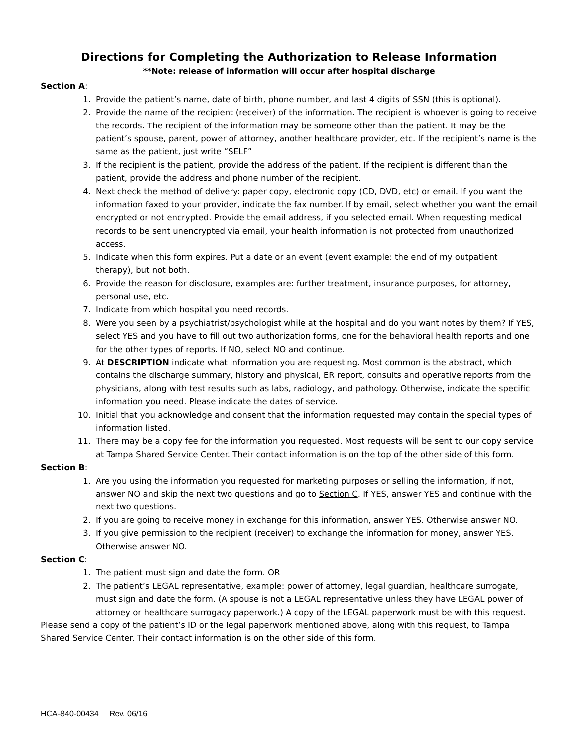Directions for Completing the Authorization to Release Information
**Note: release of information will occur after hospital discharge
Section A:
1. Provide the patient’s name, date of birth, phone number, and last 4 digits of SSN (this is optional).
2. Provide the name of the recipient (receiver) of the information. The recipient is whoever is going to receive the records. The recipient of the information may be someone other than the patient. It may be the patient’s spouse, parent, power of attorney, another healthcare provider, etc. If the recipient’s name is the same as the patient, just write “SELF”
3. If the recipient is the patient, provide the address of the patient. If the recipient is different than the patient, provide the address and phone number of the recipient.
4. Next check the method of delivery: paper copy, electronic copy (CD, DVD, etc) or email. If you want the information faxed to your provider, indicate the fax number. If by email, select whether you want the email encrypted or not encrypted. Provide the email address, if you selected email. When requesting medical records to be sent unencrypted via email, your health information is not protected from unauthorized access.
5. Indicate when this form expires. Put a date or an event (event example: the end of my outpatient therapy), but not both.
6. Provide the reason for disclosure, examples are: further treatment, insurance purposes, for attorney, personal use, etc.
7. Indicate from which hospital you need records.
8. Were you seen by a psychiatrist/psychologist while at the hospital and do you want notes by them? If YES, select YES and you have to fill out two authorization forms, one for the behavioral health reports and one for the other types of reports. If NO, select NO and continue.
9. At DESCRIPTION indicate what information you are requesting. Most common is the abstract, which contains the discharge summary, history and physical, ER report, consults and operative reports from the physicians, along with test results such as labs, radiology, and pathology. Otherwise, indicate the specific information you need. Please indicate the dates of service.
10. Initial that you acknowledge and consent that the information requested may contain the special types of information listed.
11. There may be a copy fee for the information you requested. Most requests will be sent to our copy service at Tampa Shared Service Center. Their contact information is on the top of the other side of this form.
Section B:
1. Are you using the information you requested for marketing purposes or selling the information, if not, answer NO and skip the next two questions and go to Section C. If YES, answer YES and continue with the next two questions.
2. If you are going to receive money in exchange for this information, answer YES. Otherwise answer NO.
3. If you give permission to the recipient (receiver) to exchange the information for money, answer YES. Otherwise answer NO.
Section C:
1. The patient must sign and date the form. OR
2. The patient’s LEGAL representative, example: power of attorney, legal guardian, healthcare surrogate, must sign and date the form. (A spouse is not a LEGAL representative unless they have LEGAL power of attorney or healthcare surrogacy paperwork.) A copy of the LEGAL paperwork must be with this request.
Please send a copy of the patient’s ID or the legal paperwork mentioned above, along with this request, to Tampa Shared Service Center. Their contact information is on the other side of this form.
HCA-840-00434 Rev. 06/16